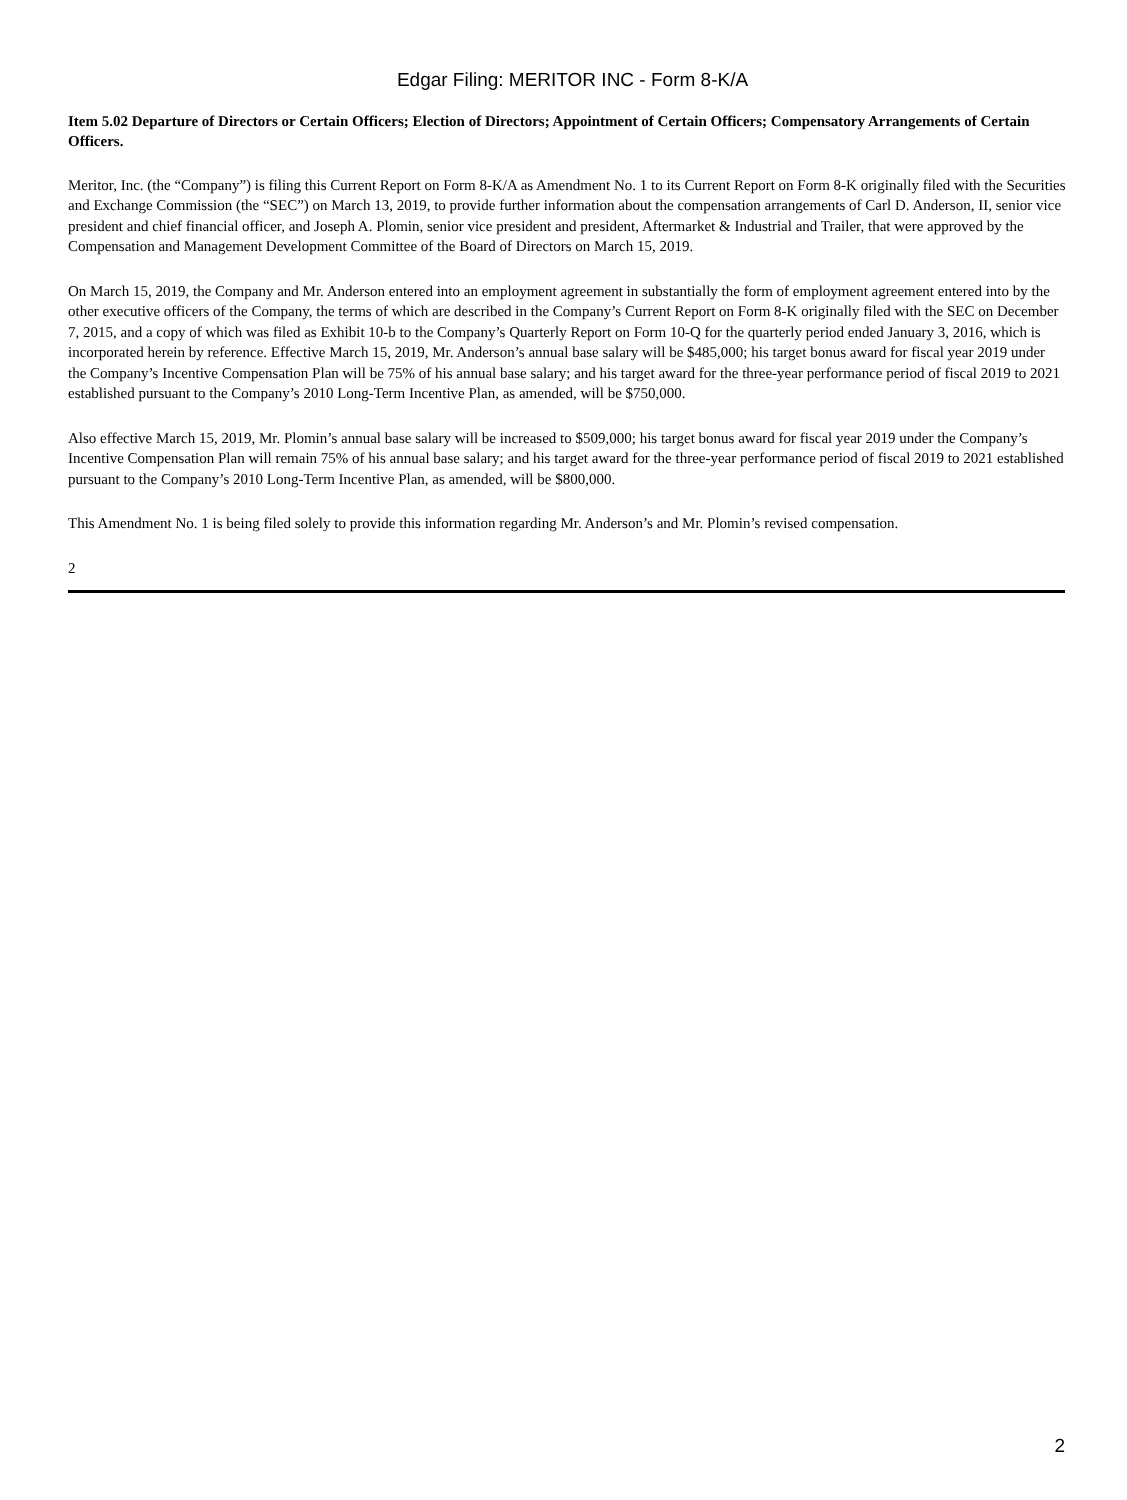Edgar Filing: MERITOR INC - Form 8-K/A
Item 5.02 Departure of Directors or Certain Officers; Election of Directors; Appointment of Certain Officers; Compensatory Arrangements of Certain Officers.
Meritor, Inc. (the “Company”) is filing this Current Report on Form 8-K/A as Amendment No. 1 to its Current Report on Form 8-K originally filed with the Securities and Exchange Commission (the “SEC”) on March 13, 2019, to provide further information about the compensation arrangements of Carl D. Anderson, II, senior vice president and chief financial officer, and Joseph A. Plomin, senior vice president and president, Aftermarket & Industrial and Trailer, that were approved by the Compensation and Management Development Committee of the Board of Directors on March 15, 2019.
On March 15, 2019, the Company and Mr. Anderson entered into an employment agreement in substantially the form of employment agreement entered into by the other executive officers of the Company, the terms of which are described in the Company’s Current Report on Form 8-K originally filed with the SEC on December 7, 2015, and a copy of which was filed as Exhibit 10-b to the Company’s Quarterly Report on Form 10-Q for the quarterly period ended January 3, 2016, which is incorporated herein by reference. Effective March 15, 2019, Mr. Anderson’s annual base salary will be $485,000; his target bonus award for fiscal year 2019 under the Company’s Incentive Compensation Plan will be 75% of his annual base salary; and his target award for the three-year performance period of fiscal 2019 to 2021 established pursuant to the Company’s 2010 Long-Term Incentive Plan, as amended, will be $750,000.
Also effective March 15, 2019, Mr. Plomin’s annual base salary will be increased to $509,000; his target bonus award for fiscal year 2019 under the Company’s Incentive Compensation Plan will remain 75% of his annual base salary; and his target award for the three-year performance period of fiscal 2019 to 2021 established pursuant to the Company’s 2010 Long-Term Incentive Plan, as amended, will be $800,000.
This Amendment No. 1 is being filed solely to provide this information regarding Mr. Anderson’s and Mr. Plomin’s revised compensation.
2
2